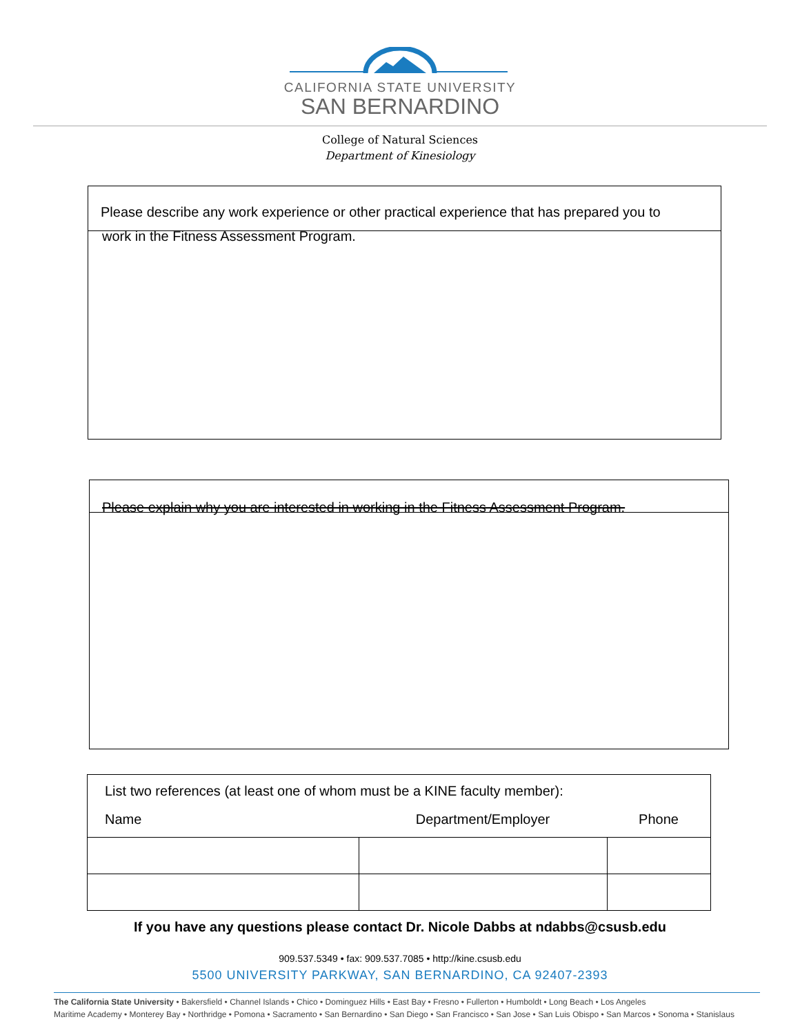CALIFORNIA STATE UNIVERSITY
SAN BERNARDINO
College of Natural Sciences
Department of Kinesiology
Please describe any work experience or other practical experience that has prepared you to
work in the Fitness Assessment Program.
Please explain why you are interested in working in the Fitness Assessment Program.
| List two references (at least one of whom must be a KINE faculty member): | | |
| Name | Department/Employer | Phone |
If you have any questions please contact Dr. Nicole Dabbs at ndabbs@csusb.edu
909.537.5349 • fax: 909.537.7085 • http://kine.csusb.edu
5500 UNIVERSITY PARKWAY, SAN BERNARDINO, CA 92407-2393
The California State University • Bakersfield • Channel Islands • Chico • Dominguez Hills • East Bay • Fresno • Fullerton • Humboldt • Long Beach • Los Angeles
Maritime Academy • Monterey Bay • Northridge • Pomona • Sacramento • San Bernardino • San Diego • San Francisco • San Jose • San Luis Obispo • San Marcos • Sonoma • Stanislaus